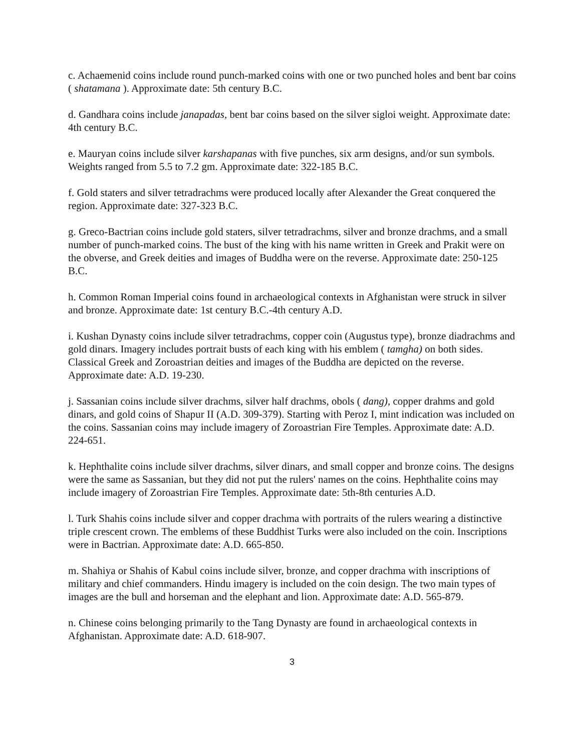c. Achaemenid coins include round punch-marked coins with one or two punched holes and bent bar coins ( shatamana ). Approximate date: 5th century B.C.
d. Gandhara coins include janapadas, bent bar coins based on the silver sigloi weight. Approximate date: 4th century B.C.
e. Mauryan coins include silver karshapanas with five punches, six arm designs, and/or sun symbols. Weights ranged from 5.5 to 7.2 gm. Approximate date: 322-185 B.C.
f. Gold staters and silver tetradrachms were produced locally after Alexander the Great conquered the region. Approximate date: 327-323 B.C.
g. Greco-Bactrian coins include gold staters, silver tetradrachms, silver and bronze drachms, and a small number of punch-marked coins. The bust of the king with his name written in Greek and Prakit were on the obverse, and Greek deities and images of Buddha were on the reverse. Approximate date: 250-125 B.C.
h. Common Roman Imperial coins found in archaeological contexts in Afghanistan were struck in silver and bronze. Approximate date: 1st century B.C.-4th century A.D.
i. Kushan Dynasty coins include silver tetradrachms, copper coin (Augustus type), bronze diadrachms and gold dinars. Imagery includes portrait busts of each king with his emblem ( tamgha) on both sides. Classical Greek and Zoroastrian deities and images of the Buddha are depicted on the reverse. Approximate date: A.D. 19-230.
j. Sassanian coins include silver drachms, silver half drachms, obols ( dang), copper drahms and gold dinars, and gold coins of Shapur II (A.D. 309-379). Starting with Peroz I, mint indication was included on the coins. Sassanian coins may include imagery of Zoroastrian Fire Temples. Approximate date: A.D. 224-651.
k. Hephthalite coins include silver drachms, silver dinars, and small copper and bronze coins. The designs were the same as Sassanian, but they did not put the rulers' names on the coins. Hephthalite coins may include imagery of Zoroastrian Fire Temples. Approximate date: 5th-8th centuries A.D.
l. Turk Shahis coins include silver and copper drachma with portraits of the rulers wearing a distinctive triple crescent crown. The emblems of these Buddhist Turks were also included on the coin. Inscriptions were in Bactrian. Approximate date: A.D. 665-850.
m. Shahiya or Shahis of Kabul coins include silver, bronze, and copper drachma with inscriptions of military and chief commanders. Hindu imagery is included on the coin design. The two main types of images are the bull and horseman and the elephant and lion. Approximate date: A.D. 565-879.
n. Chinese coins belonging primarily to the Tang Dynasty are found in archaeological contexts in Afghanistan. Approximate date: A.D. 618-907.
3